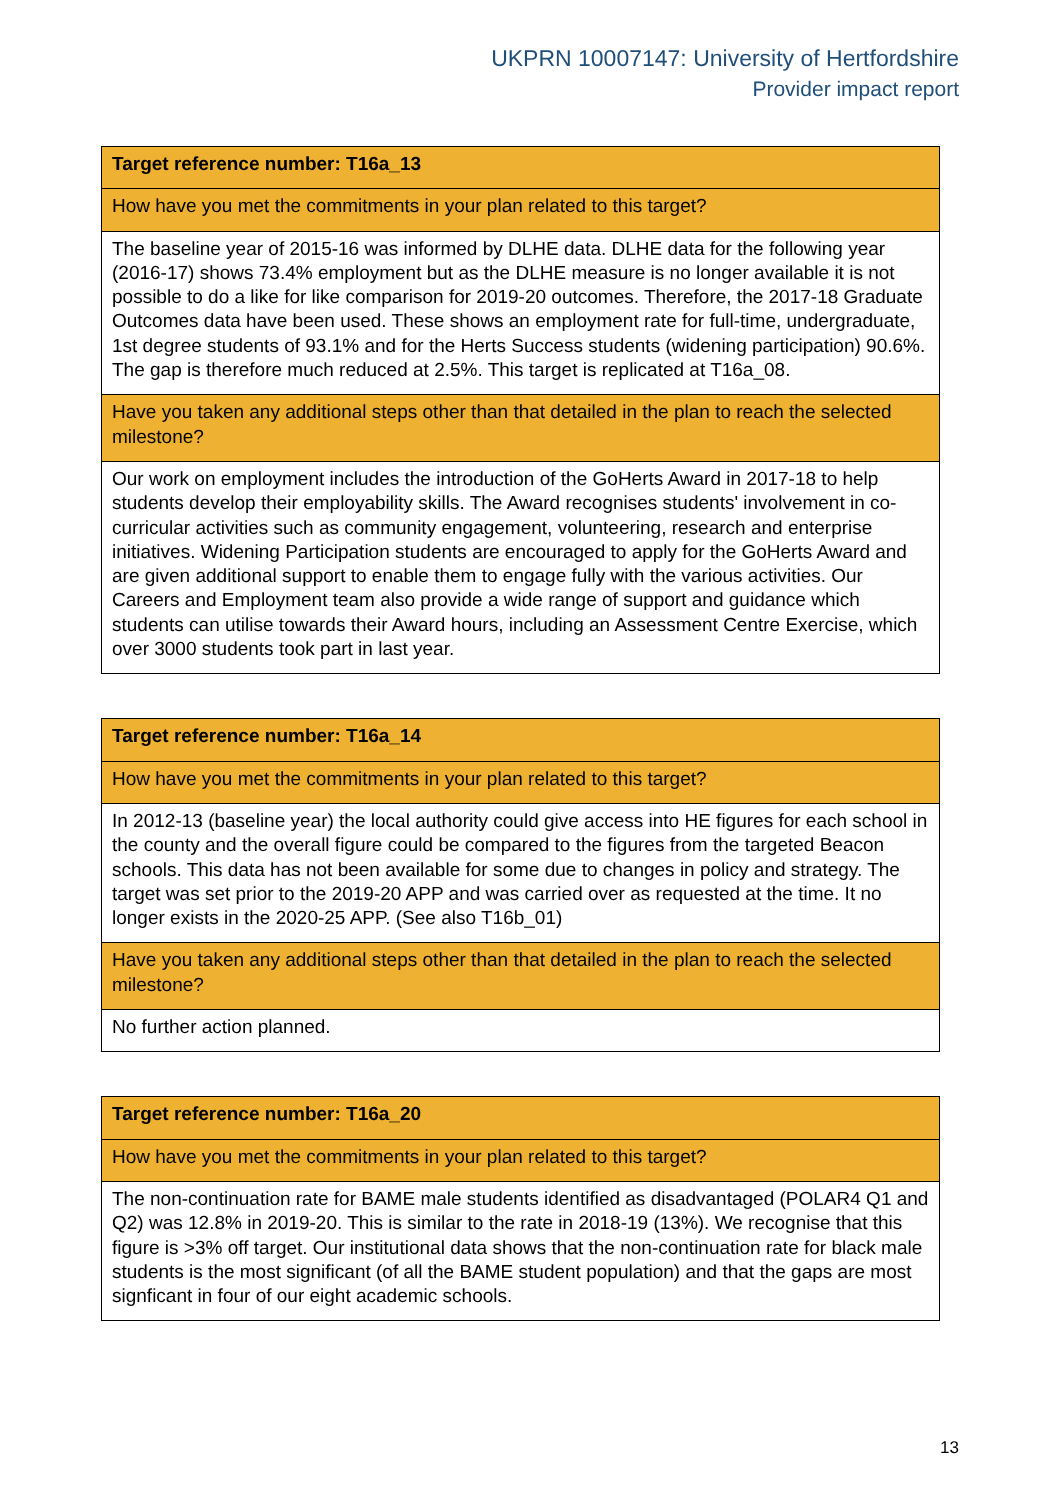UKPRN 10007147: University of Hertfordshire
Provider impact report
| Target reference number: T16a_13 |
| How have you met the commitments in your plan related to this target? |
| The baseline year of 2015-16 was informed by DLHE data. DLHE data for the following year (2016-17) shows 73.4% employment but as the DLHE measure is no longer available it is not possible to do a like for like comparison for 2019-20 outcomes. Therefore, the 2017-18 Graduate Outcomes data have been used. These shows an employment rate for full-time, undergraduate, 1st degree students of 93.1% and for the Herts Success students (widening participation) 90.6%. The gap is therefore much reduced at 2.5%. This target is replicated at T16a_08. |
| Have you taken any additional steps other than that detailed in the plan to reach the selected milestone? |
| Our work on employment includes the introduction of the GoHerts Award in 2017-18 to help students develop their employability skills. The Award recognises students' involvement in co-curricular activities such as community engagement, volunteering, research and enterprise initiatives. Widening Participation students are encouraged to apply for the GoHerts Award and are given additional support to enable them to engage fully with the various activities. Our Careers and Employment team also provide a wide range of support and guidance which students can utilise towards their Award hours, including an Assessment Centre Exercise, which over 3000 students took part in last year. |
| Target reference number: T16a_14 |
| How have you met the commitments in your plan related to this target? |
| In 2012-13 (baseline year) the local authority could give access into HE figures for each school in the county and the overall figure could be compared to the figures from the targeted Beacon schools. This data has not been available for some due to changes in policy and strategy. The target was set prior to the 2019-20 APP and was carried over as requested at the time. It no longer exists in the 2020-25 APP. (See also T16b_01) |
| Have you taken any additional steps other than that detailed in the plan to reach the selected milestone? |
| No further action planned. |
| Target reference number: T16a_20 |
| How have you met the commitments in your plan related to this target? |
| The non-continuation rate for BAME male students identified as disadvantaged (POLAR4 Q1 and Q2) was 12.8% in 2019-20. This is similar to the rate in 2018-19 (13%). We recognise that this figure is >3% off target. Our institutional data shows that the non-continuation rate for black male students is the most significant (of all the BAME student population) and that the gaps are most signficant in four of our eight academic schools. |
13